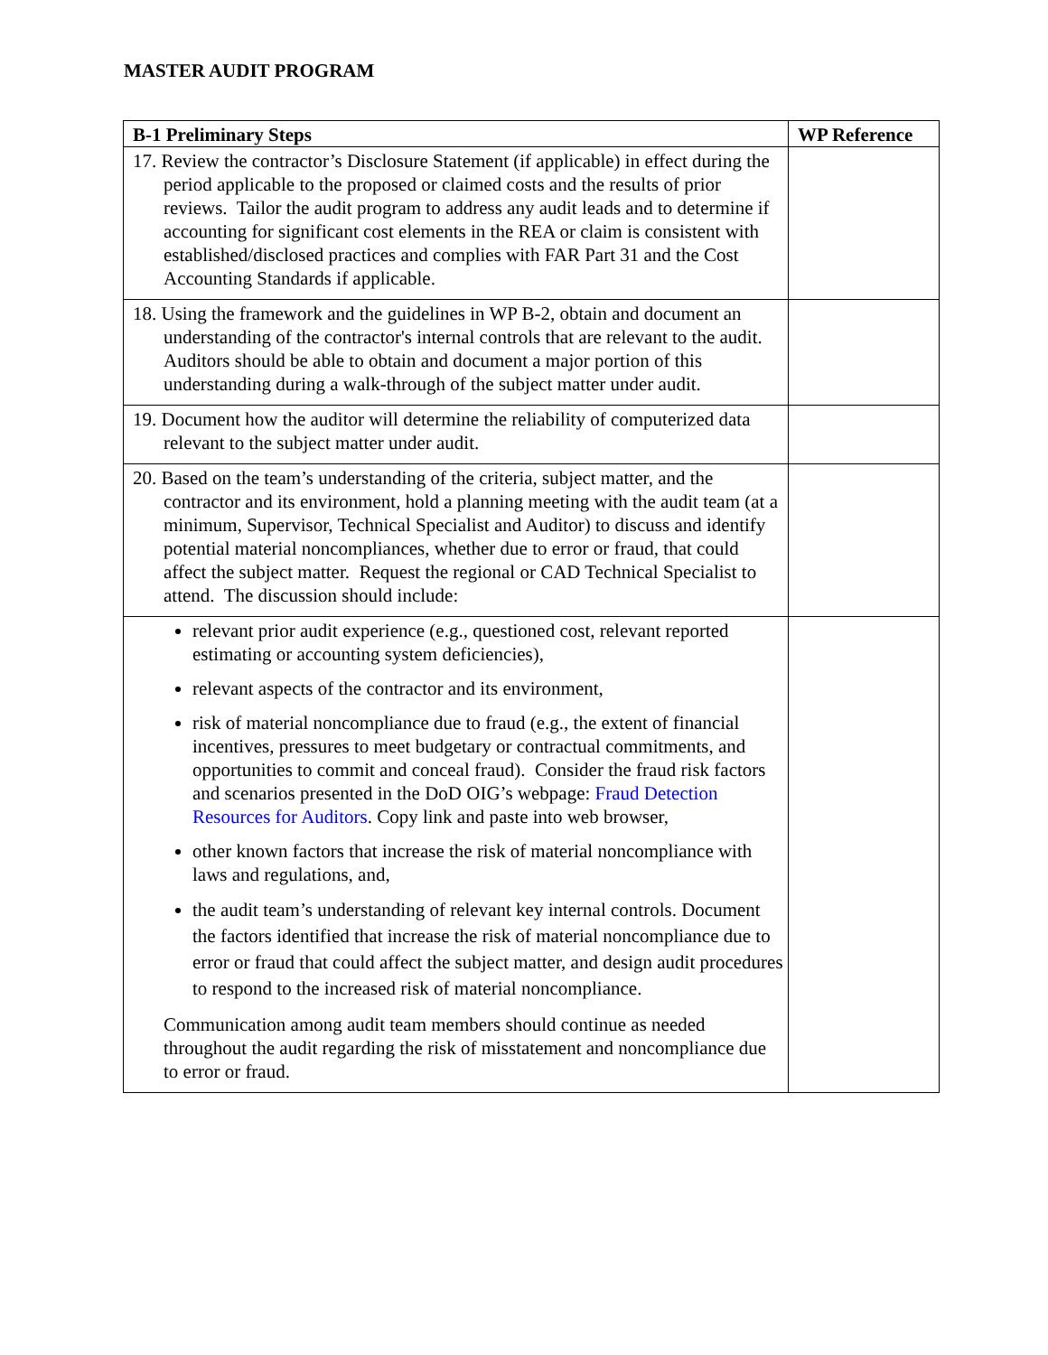MASTER AUDIT PROGRAM
| B-1 Preliminary Steps | WP Reference |
| --- | --- |
| 17. Review the contractor’s Disclosure Statement (if applicable) in effect during the period applicable to the proposed or claimed costs and the results of prior reviews. Tailor the audit program to address any audit leads and to determine if accounting for significant cost elements in the REA or claim is consistent with established/disclosed practices and complies with FAR Part 31 and the Cost Accounting Standards if applicable. | |
| 18. Using the framework and the guidelines in WP B-2, obtain and document an understanding of the contractor's internal controls that are relevant to the audit. Auditors should be able to obtain and document a major portion of this understanding during a walk-through of the subject matter under audit. | |
| 19. Document how the auditor will determine the reliability of computerized data relevant to the subject matter under audit. | |
| 20. Based on the team’s understanding of the criteria, subject matter, and the contractor and its environment, hold a planning meeting with the audit team (at a minimum, Supervisor, Technical Specialist and Auditor) to discuss and identify potential material noncompliances, whether due to error or fraud, that could affect the subject matter. Request the regional or CAD Technical Specialist to attend. The discussion should include: | |
| relevant prior audit experience (e.g., questioned cost, relevant reported estimating or accounting system deficiencies), relevant aspects of the contractor and its environment, risk of material noncompliance due to fraud (e.g., the extent of financial incentives, pressures to meet budgetary or contractual commitments, and opportunities to commit and conceal fraud). Consider the fraud risk factors and scenarios presented in the DoD OIG’s webpage: Fraud Detection Resources for Auditors . Copy link and paste into web browser, other known factors that increase the risk of material noncompliance with laws and regulations, and, the audit team’s understanding of relevant key internal controls. Document the factors identified that increase the risk of material noncompliance due to error or fraud that could affect the subject matter, and design audit procedures to respond to the increased risk of material noncompliance. Communication among audit team members should continue as needed throughout the audit regarding the risk of misstatement and noncompliance due to error or fraud. | |